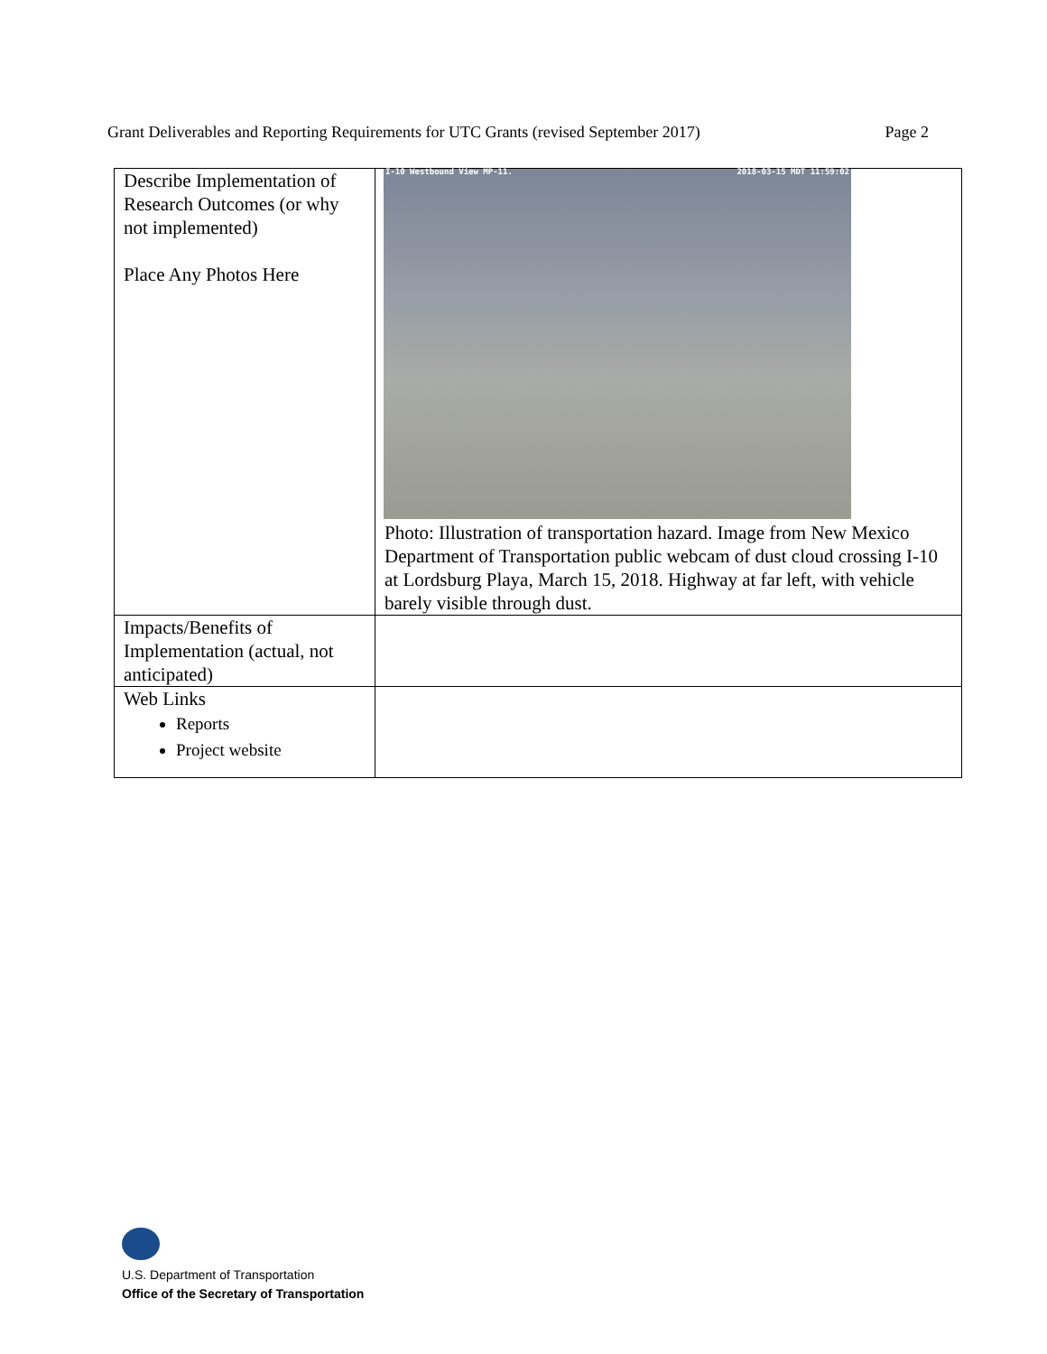Grant Deliverables and Reporting Requirements for UTC Grants (revised September 2017) Page 2
| Describe Implementation of Research Outcomes (or why not implemented) Place Any Photos Here | I-10 Westbound View MP-11. 2018-03-15 MDT 11:59:02 Photo: Illustration of transportation hazard. Image from New Mexico Department of Transportation public webcam of dust cloud crossing I-10 at Lordsburg Playa, March 15, 2018. Highway at far left, with vehicle barely visible through dust. |
| Impacts/Benefits of Implementation (actual, not anticipated) | |
| Web Links Reports Project website | |
U.S. Department of Transportation
Office of the Secretary of Transportation